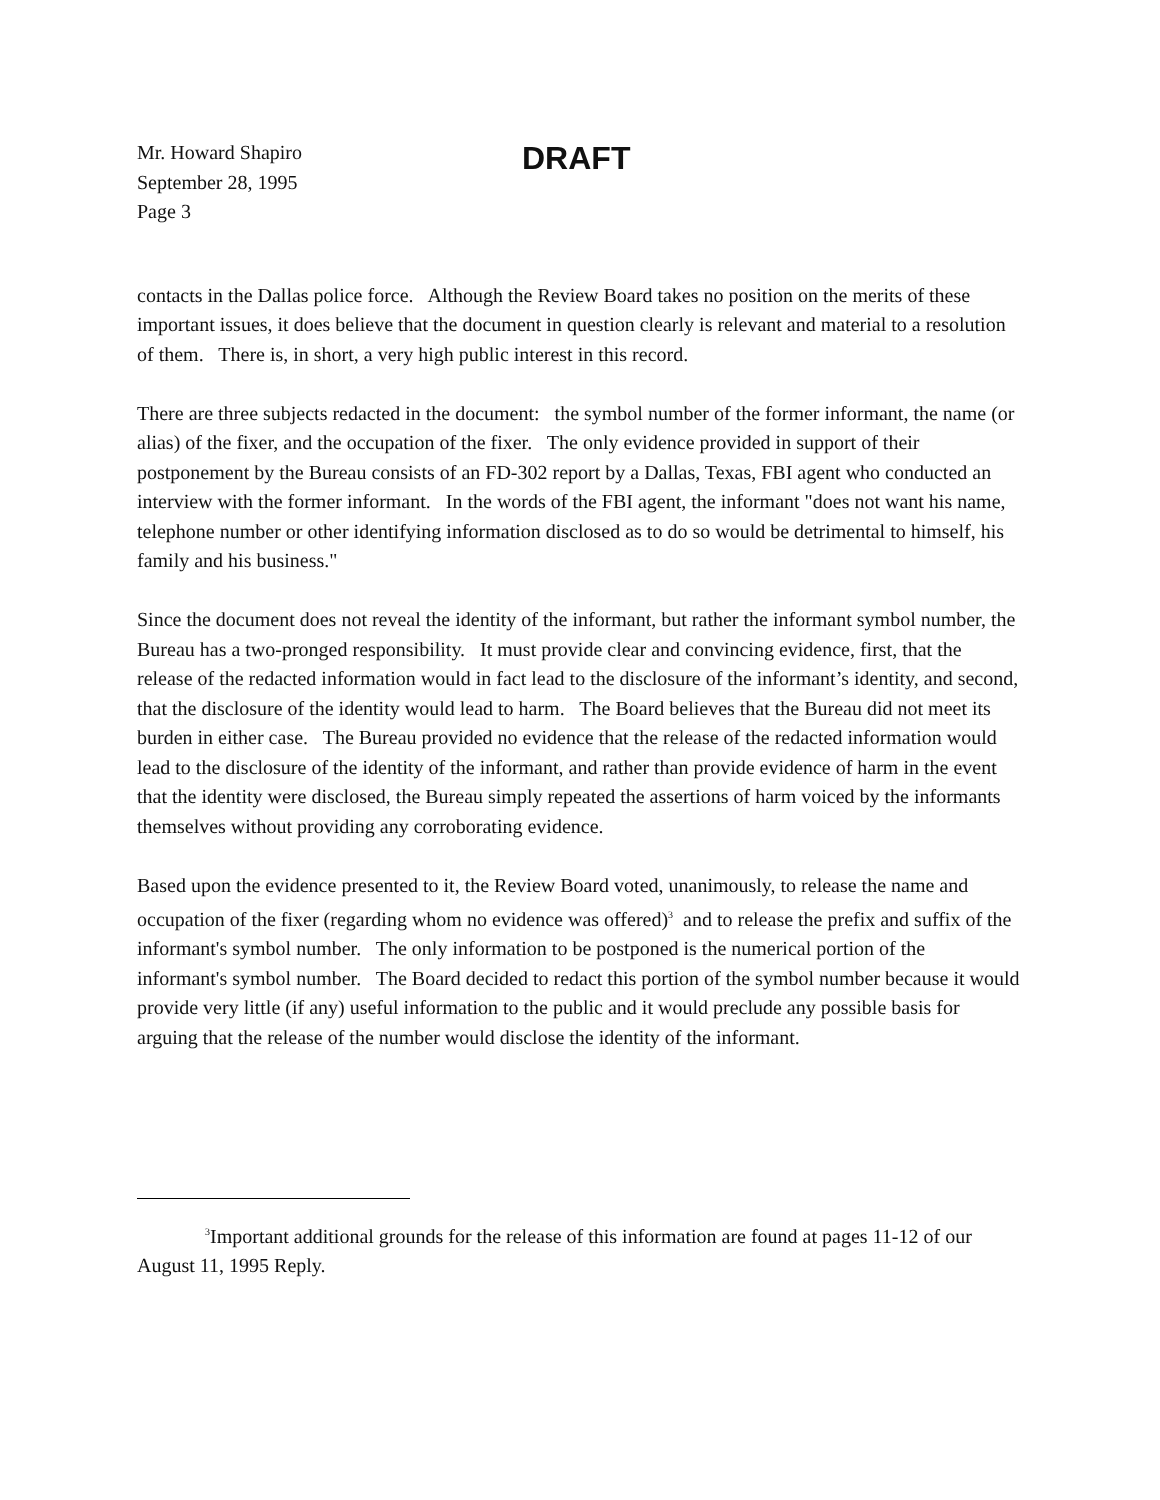Mr. Howard Shapiro
September 28, 1995
Page 3
DRAFT
contacts in the Dallas police force. Although the Review Board takes no position on the merits of these important issues, it does believe that the document in question clearly is relevant and material to a resolution of them. There is, in short, a very high public interest in this record.
There are three subjects redacted in the document: the symbol number of the former informant, the name (or alias) of the fixer, and the occupation of the fixer. The only evidence provided in support of their postponement by the Bureau consists of an FD-302 report by a Dallas, Texas, FBI agent who conducted an interview with the former informant. In the words of the FBI agent, the informant "does not want his name, telephone number or other identifying information disclosed as to do so would be detrimental to himself, his family and his business."
Since the document does not reveal the identity of the informant, but rather the informant symbol number, the Bureau has a two-pronged responsibility. It must provide clear and convincing evidence, first, that the release of the redacted information would in fact lead to the disclosure of the informant’s identity, and second, that the disclosure of the identity would lead to harm. The Board believes that the Bureau did not meet its burden in either case. The Bureau provided no evidence that the release of the redacted information would lead to the disclosure of the identity of the informant, and rather than provide evidence of harm in the event that the identity were disclosed, the Bureau simply repeated the assertions of harm voiced by the informants themselves without providing any corroborating evidence.
Based upon the evidence presented to it, the Review Board voted, unanimously, to release the name and occupation of the fixer (regarding whom no evidence was offered)<sup>3</sup> and to release the prefix and suffix of the informant's symbol number. The only information to be postponed is the numerical portion of the informant's symbol number. The Board decided to redact this portion of the symbol number because it would provide very little (if any) useful information to the public and it would preclude any possible basis for arguing that the release of the number would disclose the identity of the informant.
<sup>3</sup> Important additional grounds for the release of this information are found at pages 11-12 of our August 11, 1995 Reply.